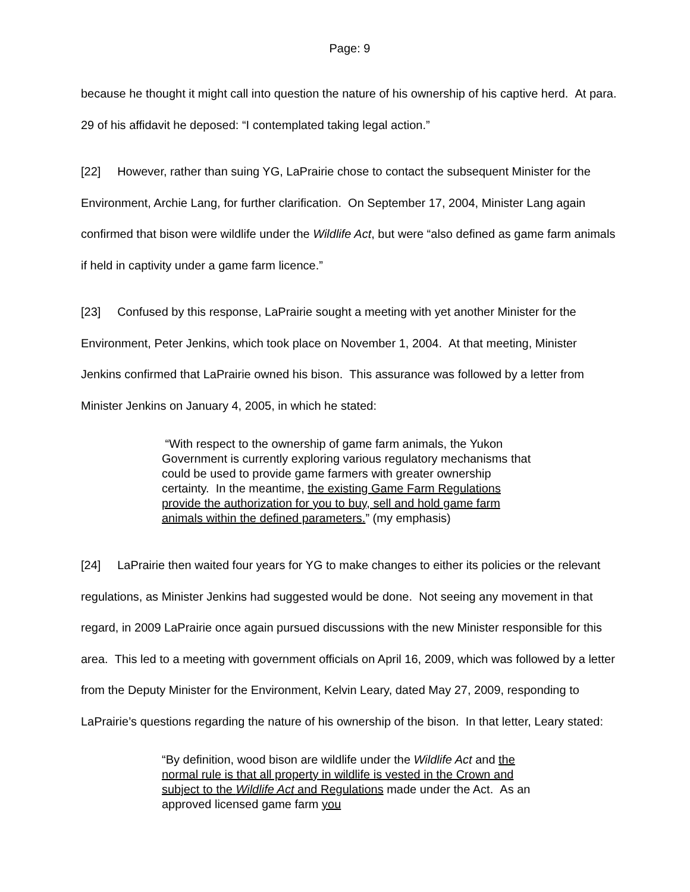Page: 9
because he thought it might call into question the nature of his ownership of his captive herd. At para. 29 of his affidavit he deposed: “I contemplated taking legal action.”
[22] However, rather than suing YG, LaPrairie chose to contact the subsequent Minister for the Environment, Archie Lang, for further clarification. On September 17, 2004, Minister Lang again confirmed that bison were wildlife under the Wildlife Act, but were “also defined as game farm animals if held in captivity under a game farm licence.”
[23] Confused by this response, LaPrairie sought a meeting with yet another Minister for the Environment, Peter Jenkins, which took place on November 1, 2004. At that meeting, Minister Jenkins confirmed that LaPrairie owned his bison. This assurance was followed by a letter from Minister Jenkins on January 4, 2005, in which he stated:
“With respect to the ownership of game farm animals, the Yukon Government is currently exploring various regulatory mechanisms that could be used to provide game farmers with greater ownership certainty. In the meantime, the existing Game Farm Regulations provide the authorization for you to buy, sell and hold game farm animals within the defined parameters.” (my emphasis)
[24] LaPrairie then waited four years for YG to make changes to either its policies or the relevant regulations, as Minister Jenkins had suggested would be done. Not seeing any movement in that regard, in 2009 LaPrairie once again pursued discussions with the new Minister responsible for this area. This led to a meeting with government officials on April 16, 2009, which was followed by a letter from the Deputy Minister for the Environment, Kelvin Leary, dated May 27, 2009, responding to LaPrairie’s questions regarding the nature of his ownership of the bison. In that letter, Leary stated:
“By definition, wood bison are wildlife under the Wildlife Act and the normal rule is that all property in wildlife is vested in the Crown and subject to the Wildlife Act and Regulations made under the Act. As an approved licensed game farm you